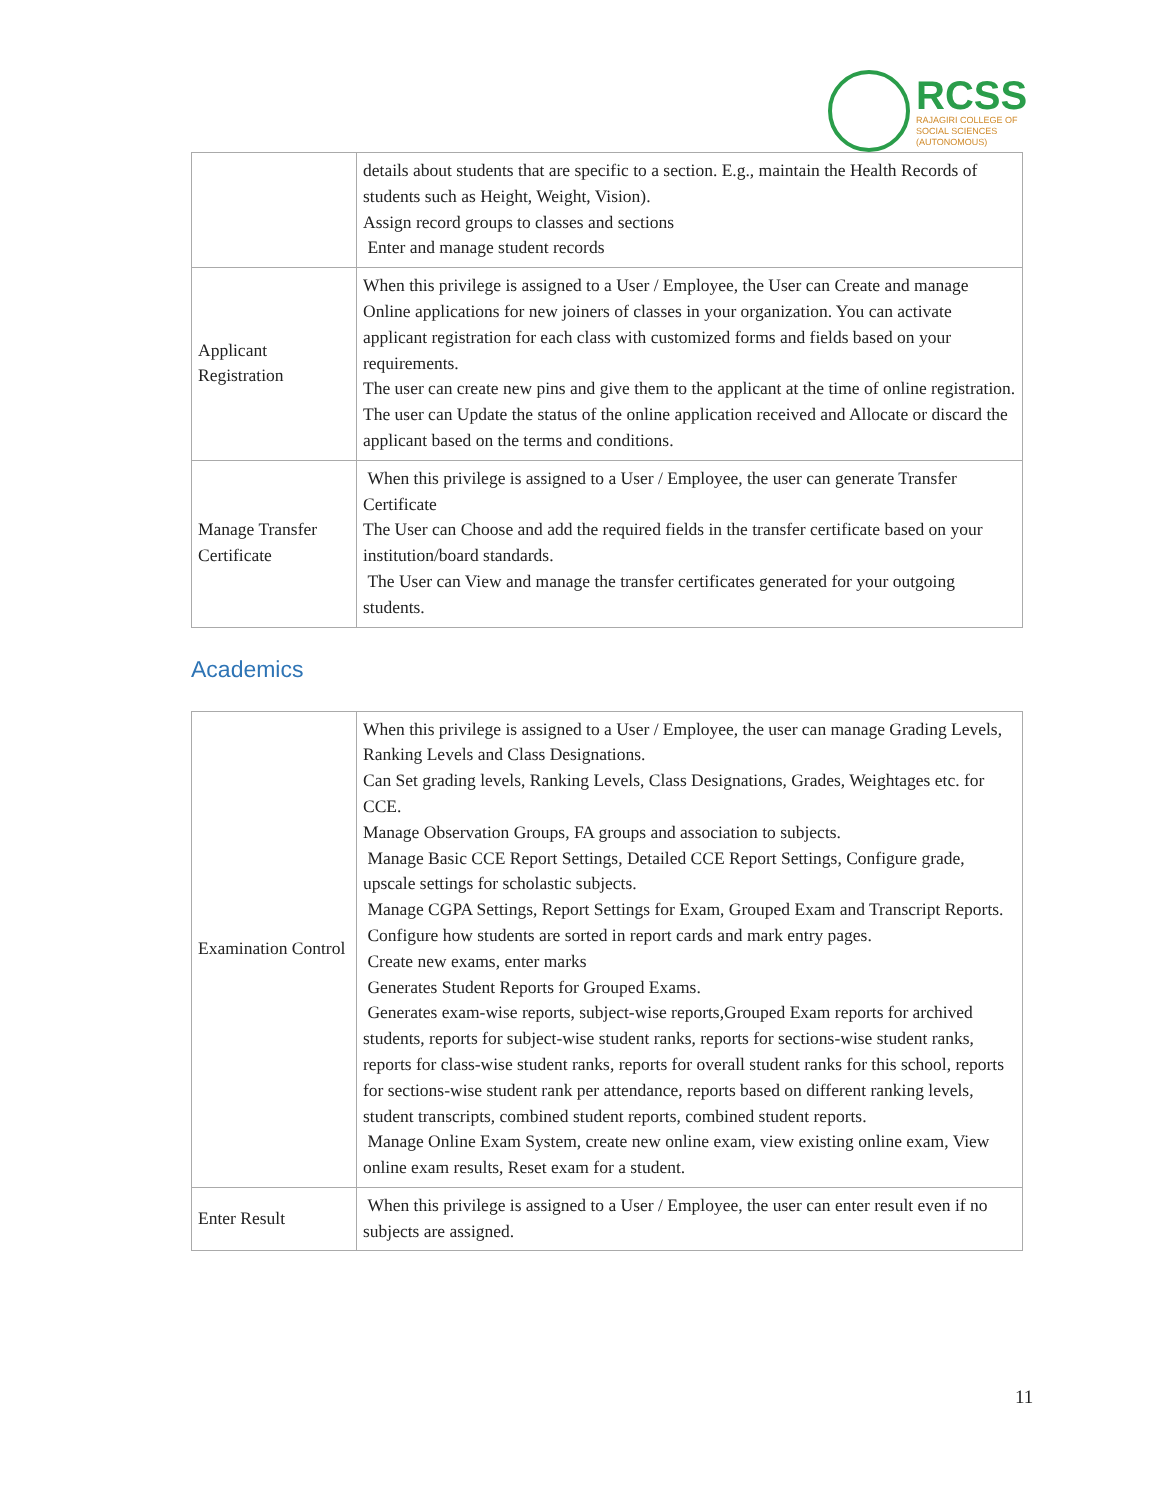RCSS
RAJAGIRI COLLEGE OF
SOCIAL SCIENCES
(AUTONOMOUS)
| | details about students that are specific to a section. E.g., maintain the Health Records of students such as Height, Weight, Vision). Assign record groups to classes and sections Enter and manage student records |
| Applicant Registration | When this privilege is assigned to a User / Employee, the User can Create and manage Online applications for new joiners of classes in your organization. You can activate applicant registration for each class with customized forms and fields based on your requirements. The user can create new pins and give them to the applicant at the time of online registration. The user can Update the status of the online application received and Allocate or discard the applicant based on the terms and conditions. |
| Manage Transfer Certificate | When this privilege is assigned to a User / Employee, the user can generate Transfer Certificate The User can Choose and add the required fields in the transfer certificate based on your institution/board standards. The User can View and manage the transfer certificates generated for your outgoing students. |
Academics
| Examination Control | When this privilege is assigned to a User / Employee, the user can manage Grading Levels, Ranking Levels and Class Designations. Can Set grading levels, Ranking Levels, Class Designations, Grades, Weightages etc. for CCE. Manage Observation Groups, FA groups and association to subjects. Manage Basic CCE Report Settings, Detailed CCE Report Settings, Configure grade, upscale settings for scholastic subjects. Manage CGPA Settings, Report Settings for Exam, Grouped Exam and Transcript Reports. Configure how students are sorted in report cards and mark entry pages. Create new exams, enter marks Generates Student Reports for Grouped Exams. Generates exam-wise reports, subject-wise reports,Grouped Exam reports for archived students, reports for subject-wise student ranks, reports for sections-wise student ranks, reports for class-wise student ranks, reports for overall student ranks for this school, reports for sections-wise student rank per attendance, reports based on different ranking levels, student transcripts, combined student reports, combined student reports. Manage Online Exam System, create new online exam, view existing online exam, View online exam results, Reset exam for a student. |
| Enter Result | When this privilege is assigned to a User / Employee, the user can enter result even if no subjects are assigned. |
11